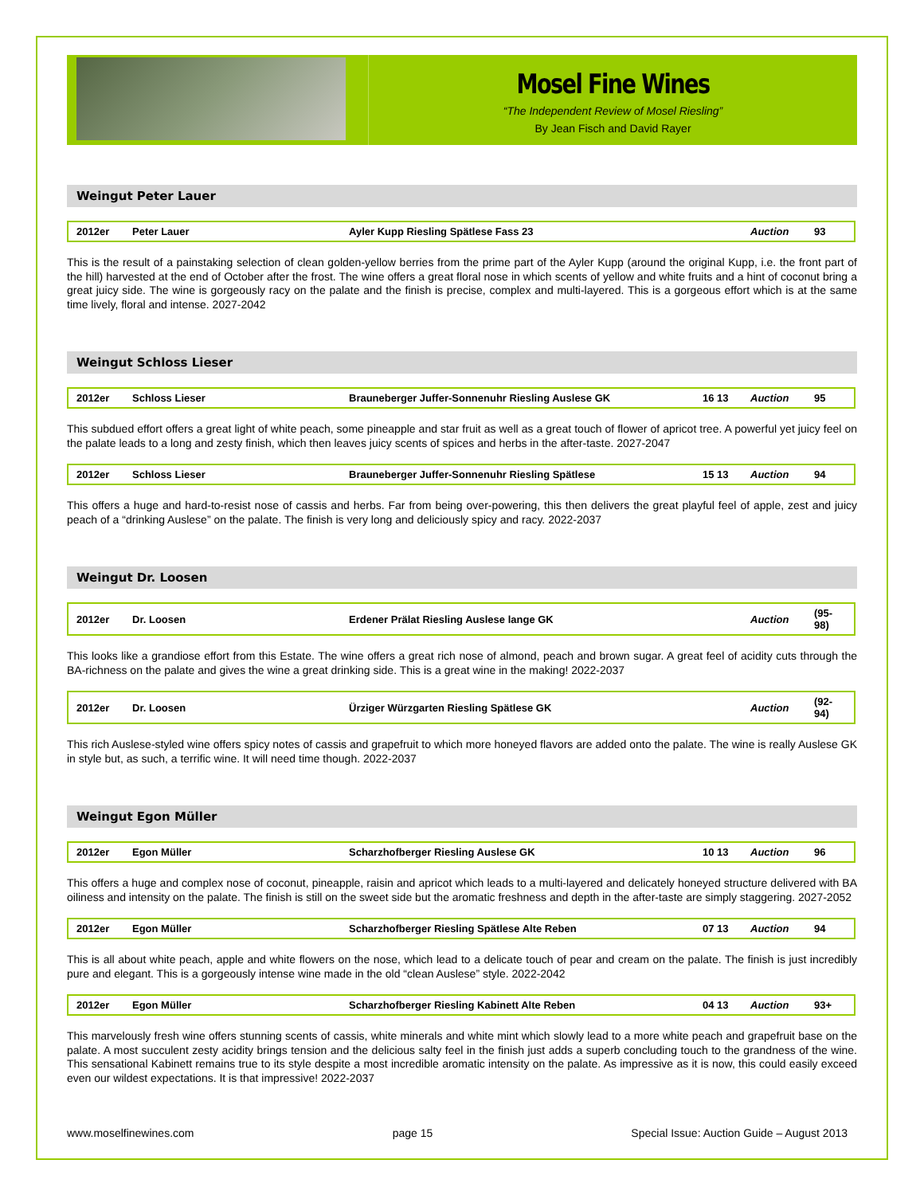Mosel Fine Wines
“The Independent Review of Mosel Riesling”
By Jean Fisch and David Rayer
Weingut Peter Lauer
| 2012er | Peter Lauer | Ayler Kupp Riesling Spätlese Fass 23 | | Auction | 93 |
This is the result of a painstaking selection of clean golden-yellow berries from the prime part of the Ayler Kupp (around the original Kupp, i.e. the front part of the hill) harvested at the end of October after the frost. The wine offers a great floral nose in which scents of yellow and white fruits and a hint of coconut bring a great juicy side. The wine is gorgeously racy on the palate and the finish is precise, complex and multi-layered. This is a gorgeous effort which is at the same time lively, floral and intense. 2027-2042
Weingut Schloss Lieser
| 2012er | Schloss Lieser | Brauneberger Juffer-Sonnenuhr Riesling Auslese GK | 16 13 | Auction | 95 |
This subdued effort offers a great light of white peach, some pineapple and star fruit as well as a great touch of flower of apricot tree. A powerful yet juicy feel on the palate leads to a long and zesty finish, which then leaves juicy scents of spices and herbs in the after-taste. 2027-2047
| 2012er | Schloss Lieser | Brauneberger Juffer-Sonnenuhr Riesling Spätlese | 15 13 | Auction | 94 |
This offers a huge and hard-to-resist nose of cassis and herbs. Far from being over-powering, this then delivers the great playful feel of apple, zest and juicy peach of a “drinking Auslese” on the palate. The finish is very long and deliciously spicy and racy. 2022-2037
Weingut Dr. Loosen
| 2012er | Dr. Loosen | Erdener Prälat Riesling Auslese lange GK | | Auction | (95-98) |
This looks like a grandiose effort from this Estate. The wine offers a great rich nose of almond, peach and brown sugar. A great feel of acidity cuts through the BA-richness on the palate and gives the wine a great drinking side. This is a great wine in the making! 2022-2037
| 2012er | Dr. Loosen | Ürziger Würzgarten Riesling Spätlese GK | | Auction | (92-94) |
This rich Auslese-styled wine offers spicy notes of cassis and grapefruit to which more honeyed flavors are added onto the palate. The wine is really Auslese GK in style but, as such, a terrific wine. It will need time though. 2022-2037
Weingut Egon Müller
| 2012er | Egon Müller | Scharzhofberger Riesling Auslese GK | 10 13 | Auction | 96 |
This offers a huge and complex nose of coconut, pineapple, raisin and apricot which leads to a multi-layered and delicately honeyed structure delivered with BA oiliness and intensity on the palate. The finish is still on the sweet side but the aromatic freshness and depth in the after-taste are simply staggering. 2027-2052
| 2012er | Egon Müller | Scharzhofberger Riesling Spätlese Alte Reben | 07 13 | Auction | 94 |
This is all about white peach, apple and white flowers on the nose, which lead to a delicate touch of pear and cream on the palate. The finish is just incredibly pure and elegant. This is a gorgeously intense wine made in the old “clean Auslese” style. 2022-2042
| 2012er | Egon Müller | Scharzhofberger Riesling Kabinett Alte Reben | 04 13 | Auction | 93+ |
This marvelously fresh wine offers stunning scents of cassis, white minerals and white mint which slowly lead to a more white peach and grapefruit base on the palate. A most succulent zesty acidity brings tension and the delicious salty feel in the finish just adds a superb concluding touch to the grandness of the wine. This sensational Kabinett remains true to its style despite a most incredible aromatic intensity on the palate. As impressive as it is now, this could easily exceed even our wildest expectations. It is that impressive! 2022-2037
www.moselfinewines.com page 15 Special Issue: Auction Guide – August 2013